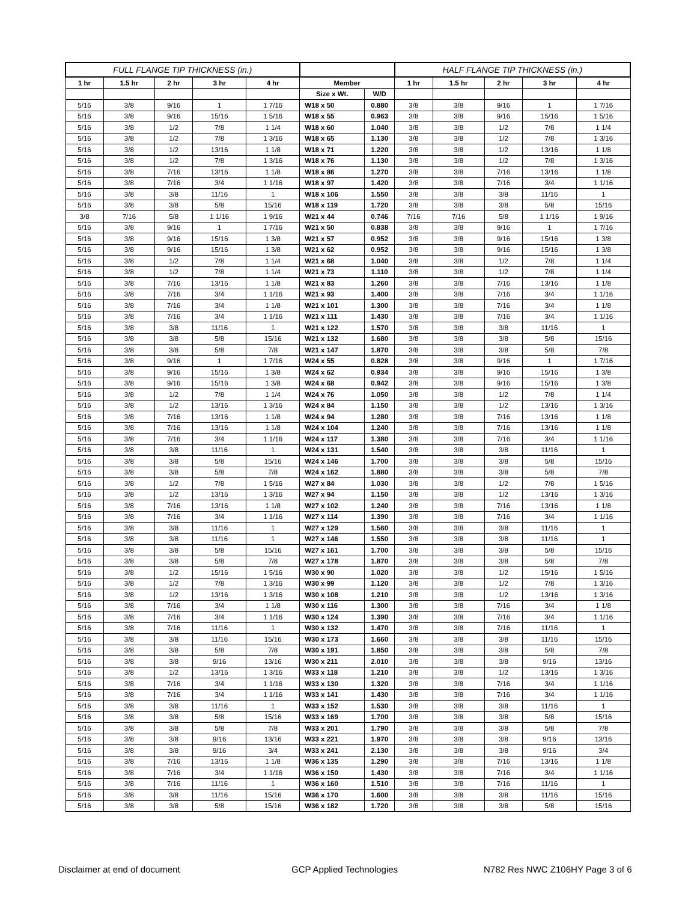| FULL FLANGE TIP THICKNESS (in.) | | | | | | | HALF FLANGE TIP THICKNESS (in.) | | | | |
| --- | --- | --- | --- | --- | --- | --- | --- | --- | --- | --- | --- |
| 1 hr | 1.5 hr | 2 hr | 3 hr | 4 hr | Member | | 1 hr | 1.5 hr | 2 hr | 3 hr | 4 hr |
| | | | | | Size x Wt. | W/D | | | | | |
| 5/16 | 3/8 | 9/16 | 1 | 1 7/16 | W18 x 50 | 0.880 | 3/8 | 3/8 | 9/16 | 1 | 1 7/16 |
| 5/16 | 3/8 | 9/16 | 15/16 | 1 5/16 | W18 x 55 | 0.963 | 3/8 | 3/8 | 9/16 | 15/16 | 1 5/16 |
| 5/16 | 3/8 | 1/2 | 7/8 | 1 1/4 | W18 x 60 | 1.040 | 3/8 | 3/8 | 1/2 | 7/8 | 1 1/4 |
| 5/16 | 3/8 | 1/2 | 7/8 | 1 3/16 | W18 x 65 | 1.130 | 3/8 | 3/8 | 1/2 | 7/8 | 1 3/16 |
| 5/16 | 3/8 | 1/2 | 13/16 | 1 1/8 | W18 x 71 | 1.220 | 3/8 | 3/8 | 1/2 | 13/16 | 1 1/8 |
| 5/16 | 3/8 | 1/2 | 7/8 | 1 3/16 | W18 x 76 | 1.130 | 3/8 | 3/8 | 1/2 | 7/8 | 1 3/16 |
| 5/16 | 3/8 | 7/16 | 13/16 | 1 1/8 | W18 x 86 | 1.270 | 3/8 | 3/8 | 7/16 | 13/16 | 1 1/8 |
| 5/16 | 3/8 | 7/16 | 3/4 | 1 1/16 | W18 x 97 | 1.420 | 3/8 | 3/8 | 7/16 | 3/4 | 1 1/16 |
| 5/16 | 3/8 | 3/8 | 11/16 | 1 | W18 x 106 | 1.550 | 3/8 | 3/8 | 3/8 | 11/16 | 1 |
| 5/16 | 3/8 | 3/8 | 5/8 | 15/16 | W18 x 119 | 1.720 | 3/8 | 3/8 | 3/8 | 5/8 | 15/16 |
| 3/8 | 7/16 | 5/8 | 1 1/16 | 1 9/16 | W21 x 44 | 0.746 | 7/16 | 7/16 | 5/8 | 1 1/16 | 1 9/16 |
| 5/16 | 3/8 | 9/16 | 1 | 1 7/16 | W21 x 50 | 0.838 | 3/8 | 3/8 | 9/16 | 1 | 1 7/16 |
| 5/16 | 3/8 | 9/16 | 15/16 | 1 3/8 | W21 x 57 | 0.952 | 3/8 | 3/8 | 9/16 | 15/16 | 1 3/8 |
| 5/16 | 3/8 | 9/16 | 15/16 | 1 3/8 | W21 x 62 | 0.952 | 3/8 | 3/8 | 9/16 | 15/16 | 1 3/8 |
| 5/16 | 3/8 | 1/2 | 7/8 | 1 1/4 | W21 x 68 | 1.040 | 3/8 | 3/8 | 1/2 | 7/8 | 1 1/4 |
| 5/16 | 3/8 | 1/2 | 7/8 | 1 1/4 | W21 x 73 | 1.110 | 3/8 | 3/8 | 1/2 | 7/8 | 1 1/4 |
| 5/16 | 3/8 | 7/16 | 13/16 | 1 1/8 | W21 x 83 | 1.260 | 3/8 | 3/8 | 7/16 | 13/16 | 1 1/8 |
| 5/16 | 3/8 | 7/16 | 3/4 | 1 1/16 | W21 x 93 | 1.400 | 3/8 | 3/8 | 7/16 | 3/4 | 1 1/16 |
| 5/16 | 3/8 | 7/16 | 3/4 | 1 1/8 | W21 x 101 | 1.300 | 3/8 | 3/8 | 7/16 | 3/4 | 1 1/8 |
| 5/16 | 3/8 | 7/16 | 3/4 | 1 1/16 | W21 x 111 | 1.430 | 3/8 | 3/8 | 7/16 | 3/4 | 1 1/16 |
| 5/16 | 3/8 | 3/8 | 11/16 | 1 | W21 x 122 | 1.570 | 3/8 | 3/8 | 3/8 | 11/16 | 1 |
| 5/16 | 3/8 | 3/8 | 5/8 | 15/16 | W21 x 132 | 1.680 | 3/8 | 3/8 | 3/8 | 5/8 | 15/16 |
| 5/16 | 3/8 | 3/8 | 5/8 | 7/8 | W21 x 147 | 1.870 | 3/8 | 3/8 | 3/8 | 5/8 | 7/8 |
| 5/16 | 3/8 | 9/16 | 1 | 1 7/16 | W24 x 55 | 0.828 | 3/8 | 3/8 | 9/16 | 1 | 1 7/16 |
| 5/16 | 3/8 | 9/16 | 15/16 | 1 3/8 | W24 x 62 | 0.934 | 3/8 | 3/8 | 9/16 | 15/16 | 1 3/8 |
| 5/16 | 3/8 | 9/16 | 15/16 | 1 3/8 | W24 x 68 | 0.942 | 3/8 | 3/8 | 9/16 | 15/16 | 1 3/8 |
| 5/16 | 3/8 | 1/2 | 7/8 | 1 1/4 | W24 x 76 | 1.050 | 3/8 | 3/8 | 1/2 | 7/8 | 1 1/4 |
| 5/16 | 3/8 | 1/2 | 13/16 | 1 3/16 | W24 x 84 | 1.150 | 3/8 | 3/8 | 1/2 | 13/16 | 1 3/16 |
| 5/16 | 3/8 | 7/16 | 13/16 | 1 1/8 | W24 x 94 | 1.280 | 3/8 | 3/8 | 7/16 | 13/16 | 1 1/8 |
| 5/16 | 3/8 | 7/16 | 13/16 | 1 1/8 | W24 x 104 | 1.240 | 3/8 | 3/8 | 7/16 | 13/16 | 1 1/8 |
| 5/16 | 3/8 | 7/16 | 3/4 | 1 1/16 | W24 x 117 | 1.380 | 3/8 | 3/8 | 7/16 | 3/4 | 1 1/16 |
| 5/16 | 3/8 | 3/8 | 11/16 | 1 | W24 x 131 | 1.540 | 3/8 | 3/8 | 3/8 | 11/16 | 1 |
| 5/16 | 3/8 | 3/8 | 5/8 | 15/16 | W24 x 146 | 1.700 | 3/8 | 3/8 | 3/8 | 5/8 | 15/16 |
| 5/16 | 3/8 | 3/8 | 5/8 | 7/8 | W24 x 162 | 1.880 | 3/8 | 3/8 | 3/8 | 5/8 | 7/8 |
| 5/16 | 3/8 | 1/2 | 7/8 | 1 5/16 | W27 x 84 | 1.030 | 3/8 | 3/8 | 1/2 | 7/8 | 1 5/16 |
| 5/16 | 3/8 | 1/2 | 13/16 | 1 3/16 | W27 x 94 | 1.150 | 3/8 | 3/8 | 1/2 | 13/16 | 1 3/16 |
| 5/16 | 3/8 | 7/16 | 13/16 | 1 1/8 | W27 x 102 | 1.240 | 3/8 | 3/8 | 7/16 | 13/16 | 1 1/8 |
| 5/16 | 3/8 | 7/16 | 3/4 | 1 1/16 | W27 x 114 | 1.390 | 3/8 | 3/8 | 7/16 | 3/4 | 1 1/16 |
| 5/16 | 3/8 | 3/8 | 11/16 | 1 | W27 x 129 | 1.560 | 3/8 | 3/8 | 3/8 | 11/16 | 1 |
| 5/16 | 3/8 | 3/8 | 11/16 | 1 | W27 x 146 | 1.550 | 3/8 | 3/8 | 3/8 | 11/16 | 1 |
| 5/16 | 3/8 | 3/8 | 5/8 | 15/16 | W27 x 161 | 1.700 | 3/8 | 3/8 | 3/8 | 5/8 | 15/16 |
| 5/16 | 3/8 | 3/8 | 5/8 | 7/8 | W27 x 178 | 1.870 | 3/8 | 3/8 | 3/8 | 5/8 | 7/8 |
| 5/16 | 3/8 | 1/2 | 15/16 | 1 5/16 | W30 x 90 | 1.020 | 3/8 | 3/8 | 1/2 | 15/16 | 1 5/16 |
| 5/16 | 3/8 | 1/2 | 7/8 | 1 3/16 | W30 x 99 | 1.120 | 3/8 | 3/8 | 1/2 | 7/8 | 1 3/16 |
| 5/16 | 3/8 | 1/2 | 13/16 | 1 3/16 | W30 x 108 | 1.210 | 3/8 | 3/8 | 1/2 | 13/16 | 1 3/16 |
| 5/16 | 3/8 | 7/16 | 3/4 | 1 1/8 | W30 x 116 | 1.300 | 3/8 | 3/8 | 7/16 | 3/4 | 1 1/8 |
| 5/16 | 3/8 | 7/16 | 3/4 | 1 1/16 | W30 x 124 | 1.390 | 3/8 | 3/8 | 7/16 | 3/4 | 1 1/16 |
| 5/16 | 3/8 | 7/16 | 11/16 | 1 | W30 x 132 | 1.470 | 3/8 | 3/8 | 7/16 | 11/16 | 1 |
| 5/16 | 3/8 | 3/8 | 11/16 | 15/16 | W30 x 173 | 1.660 | 3/8 | 3/8 | 3/8 | 11/16 | 15/16 |
| 5/16 | 3/8 | 3/8 | 5/8 | 7/8 | W30 x 191 | 1.850 | 3/8 | 3/8 | 3/8 | 5/8 | 7/8 |
| 5/16 | 3/8 | 3/8 | 9/16 | 13/16 | W30 x 211 | 2.010 | 3/8 | 3/8 | 3/8 | 9/16 | 13/16 |
| 5/16 | 3/8 | 1/2 | 13/16 | 1 3/16 | W33 x 118 | 1.210 | 3/8 | 3/8 | 1/2 | 13/16 | 1 3/16 |
| 5/16 | 3/8 | 7/16 | 3/4 | 1 1/16 | W33 x 130 | 1.320 | 3/8 | 3/8 | 7/16 | 3/4 | 1 1/16 |
| 5/16 | 3/8 | 7/16 | 3/4 | 1 1/16 | W33 x 141 | 1.430 | 3/8 | 3/8 | 7/16 | 3/4 | 1 1/16 |
| 5/16 | 3/8 | 3/8 | 11/16 | 1 | W33 x 152 | 1.530 | 3/8 | 3/8 | 3/8 | 11/16 | 1 |
| 5/16 | 3/8 | 3/8 | 5/8 | 15/16 | W33 x 169 | 1.700 | 3/8 | 3/8 | 3/8 | 5/8 | 15/16 |
| 5/16 | 3/8 | 3/8 | 5/8 | 7/8 | W33 x 201 | 1.790 | 3/8 | 3/8 | 3/8 | 5/8 | 7/8 |
| 5/16 | 3/8 | 3/8 | 9/16 | 13/16 | W33 x 221 | 1.970 | 3/8 | 3/8 | 3/8 | 9/16 | 13/16 |
| 5/16 | 3/8 | 3/8 | 9/16 | 3/4 | W33 x 241 | 2.130 | 3/8 | 3/8 | 3/8 | 9/16 | 3/4 |
| 5/16 | 3/8 | 7/16 | 13/16 | 1 1/8 | W36 x 135 | 1.290 | 3/8 | 3/8 | 7/16 | 13/16 | 1 1/8 |
| 5/16 | 3/8 | 7/16 | 3/4 | 1 1/16 | W36 x 150 | 1.430 | 3/8 | 3/8 | 7/16 | 3/4 | 1 1/16 |
| 5/16 | 3/8 | 7/16 | 11/16 | 1 | W36 x 160 | 1.510 | 3/8 | 3/8 | 7/16 | 11/16 | 1 |
| 5/16 | 3/8 | 3/8 | 11/16 | 15/16 | W36 x 170 | 1.600 | 3/8 | 3/8 | 3/8 | 11/16 | 15/16 |
| 5/16 | 3/8 | 3/8 | 5/8 | 15/16 | W36 x 182 | 1.720 | 3/8 | 3/8 | 3/8 | 5/8 | 15/16 |
Disclaimer at end of document GCP Applied Technologies
N782 Res NWC Z106HY Page 3 of 6